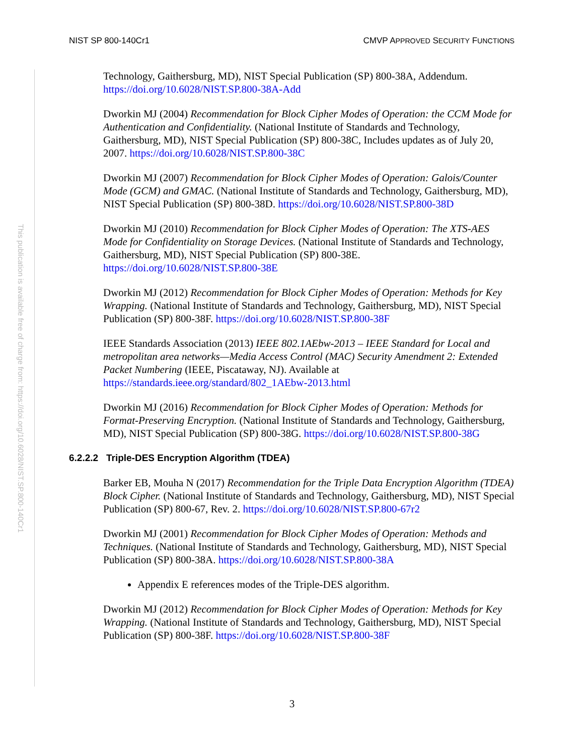NIST SP 800-140Cr1 CMVP APPROVED SECURITY FUNCTIONS
This publication is available free of charge from: https://doi.org/10.6028/NIST.SP.800-140Cr1
Technology, Gaithersburg, MD), NIST Special Publication (SP) 800-38A, Addendum. https://doi.org/10.6028/NIST.SP.800-38A-Add
Dworkin MJ (2004) Recommendation for Block Cipher Modes of Operation: the CCM Mode for Authentication and Confidentiality. (National Institute of Standards and Technology, Gaithersburg, MD), NIST Special Publication (SP) 800-38C, Includes updates as of July 20, 2007. https://doi.org/10.6028/NIST.SP.800-38C
Dworkin MJ (2007) Recommendation for Block Cipher Modes of Operation: Galois/Counter Mode (GCM) and GMAC. (National Institute of Standards and Technology, Gaithersburg, MD), NIST Special Publication (SP) 800-38D. https://doi.org/10.6028/NIST.SP.800-38D
Dworkin MJ (2010) Recommendation for Block Cipher Modes of Operation: The XTS-AES Mode for Confidentiality on Storage Devices. (National Institute of Standards and Technology, Gaithersburg, MD), NIST Special Publication (SP) 800-38E. https://doi.org/10.6028/NIST.SP.800-38E
Dworkin MJ (2012) Recommendation for Block Cipher Modes of Operation: Methods for Key Wrapping. (National Institute of Standards and Technology, Gaithersburg, MD), NIST Special Publication (SP) 800-38F. https://doi.org/10.6028/NIST.SP.800-38F
IEEE Standards Association (2013) IEEE 802.1AEbw-2013 – IEEE Standard for Local and metropolitan area networks—Media Access Control (MAC) Security Amendment 2: Extended Packet Numbering (IEEE, Piscataway, NJ). Available at https://standards.ieee.org/standard/802_1AEbw-2013.html
Dworkin MJ (2016) Recommendation for Block Cipher Modes of Operation: Methods for Format-Preserving Encryption. (National Institute of Standards and Technology, Gaithersburg, MD), NIST Special Publication (SP) 800-38G. https://doi.org/10.6028/NIST.SP.800-38G
6.2.2.2 Triple-DES Encryption Algorithm (TDEA)
Barker EB, Mouha N (2017) Recommendation for the Triple Data Encryption Algorithm (TDEA) Block Cipher. (National Institute of Standards and Technology, Gaithersburg, MD), NIST Special Publication (SP) 800-67, Rev. 2. https://doi.org/10.6028/NIST.SP.800-67r2
Dworkin MJ (2001) Recommendation for Block Cipher Modes of Operation: Methods and Techniques. (National Institute of Standards and Technology, Gaithersburg, MD), NIST Special Publication (SP) 800-38A. https://doi.org/10.6028/NIST.SP.800-38A
Appendix E references modes of the Triple-DES algorithm.
Dworkin MJ (2012) Recommendation for Block Cipher Modes of Operation: Methods for Key Wrapping. (National Institute of Standards and Technology, Gaithersburg, MD), NIST Special Publication (SP) 800-38F. https://doi.org/10.6028/NIST.SP.800-38F
3